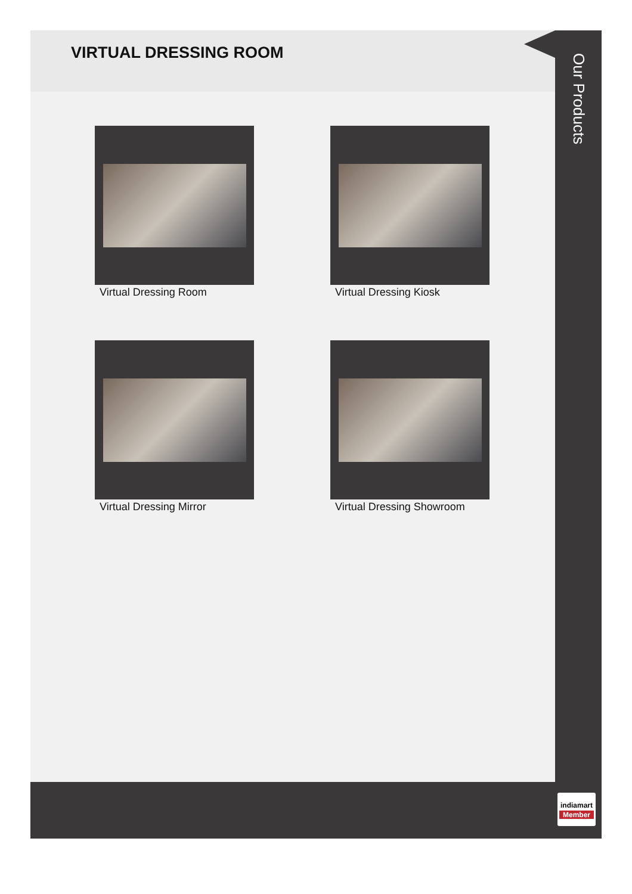VIRTUAL DRESSING ROOM
Virtual Dressing Room
Virtual Dressing Kiosk
Virtual Dressing Mirror
Virtual Dressing Showroom
Our Products
indiamart
Member